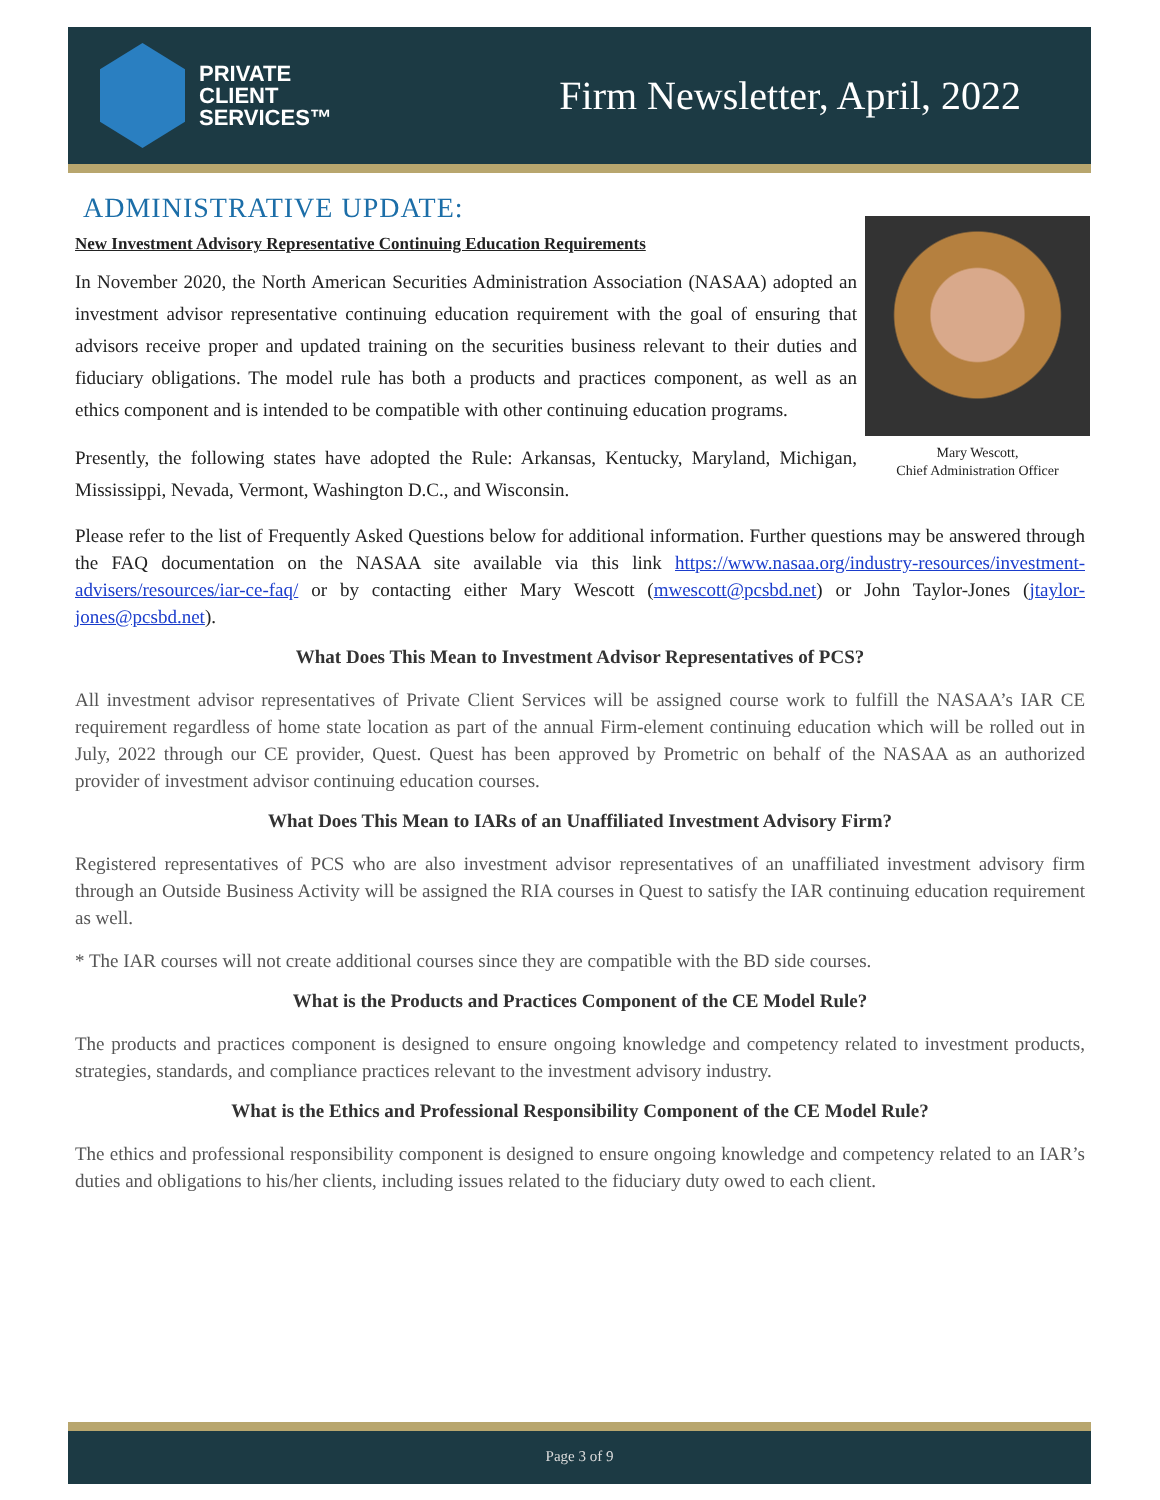PRIVATE
CLIENT
SERVICES™
Firm Newsletter, April, 2022
ADMINISTRATIVE UPDATE:
New Investment Advisory Representative Continuing Education Requirements
Mary Wescott,
Chief Administration Officer
In November 2020, the North American Securities Administration Association (NASAA) adopted an investment advisor representative continuing education requirement with the goal of ensuring that advisors receive proper and updated training on the securities business relevant to their duties and fiduciary obligations. The model rule has both a products and practices component, as well as an ethics component and is intended to be compatible with other continuing education programs.
Presently, the following states have adopted the Rule: Arkansas, Kentucky, Maryland, Michigan, Mississippi, Nevada, Vermont, Washington D.C., and Wisconsin.
Please refer to the list of Frequently Asked Questions below for additional information. Further questions may be answered through the FAQ documentation on the NASAA site available via this link https://www.nasaa.org/industry-resources/investment-advisers/resources/iar-ce-faq/ or by contacting either Mary Wescott (mwescott@pcsbd.net) or John Taylor-Jones (jtaylor-jones@pcsbd.net).
What Does This Mean to Investment Advisor Representatives of PCS?
All investment advisor representatives of Private Client Services will be assigned course work to fulfill the NASAA’s IAR CE requirement regardless of home state location as part of the annual Firm-element continuing education which will be rolled out in July, 2022 through our CE provider, Quest. Quest has been approved by Prometric on behalf of the NASAA as an authorized provider of investment advisor continuing education courses.
What Does This Mean to IARs of an Unaffiliated Investment Advisory Firm?
Registered representatives of PCS who are also investment advisor representatives of an unaffiliated investment advisory firm through an Outside Business Activity will be assigned the RIA courses in Quest to satisfy the IAR continuing education requirement as well.
* The IAR courses will not create additional courses since they are compatible with the BD side courses.
What is the Products and Practices Component of the CE Model Rule?
The products and practices component is designed to ensure ongoing knowledge and competency related to investment products, strategies, standards, and compliance practices relevant to the investment advisory industry.
What is the Ethics and Professional Responsibility Component of the CE Model Rule?
The ethics and professional responsibility component is designed to ensure ongoing knowledge and competency related to an IAR’s duties and obligations to his/her clients, including issues related to the fiduciary duty owed to each client.
Page 3 of 9